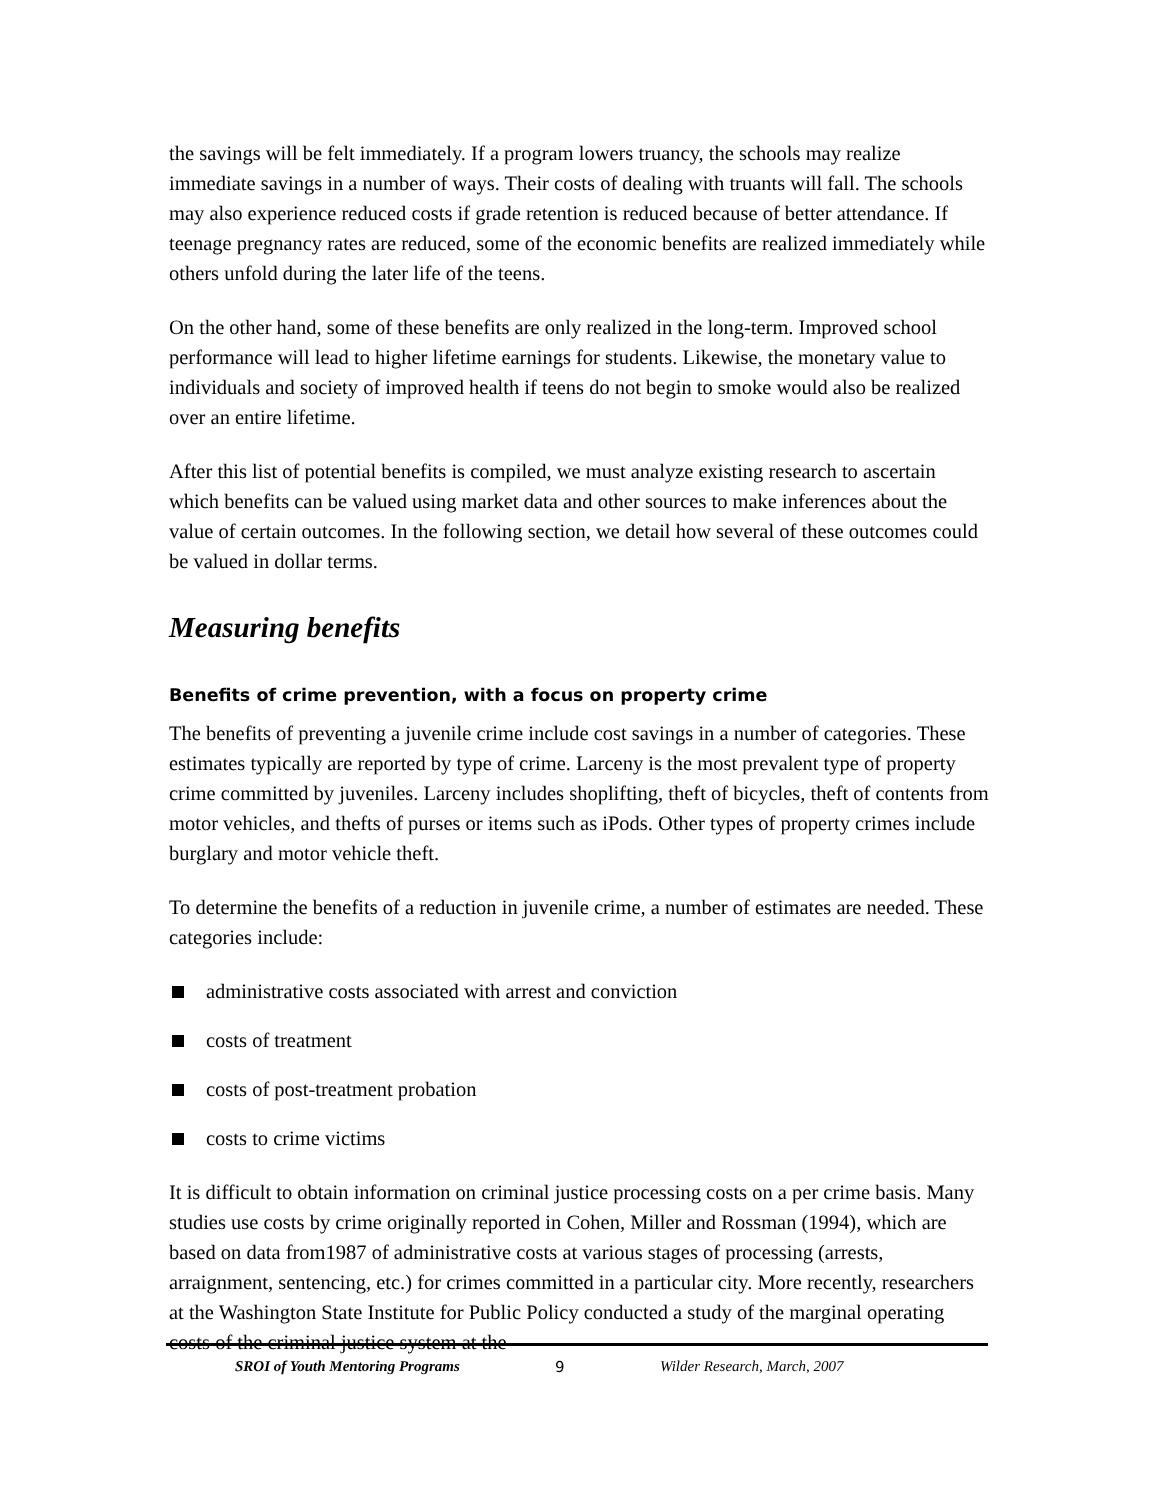the savings will be felt immediately. If a program lowers truancy, the schools may realize immediate savings in a number of ways. Their costs of dealing with truants will fall. The schools may also experience reduced costs if grade retention is reduced because of better attendance. If teenage pregnancy rates are reduced, some of the economic benefits are realized immediately while others unfold during the later life of the teens.
On the other hand, some of these benefits are only realized in the long-term. Improved school performance will lead to higher lifetime earnings for students. Likewise, the monetary value to individuals and society of improved health if teens do not begin to smoke would also be realized over an entire lifetime.
After this list of potential benefits is compiled, we must analyze existing research to ascertain which benefits can be valued using market data and other sources to make inferences about the value of certain outcomes. In the following section, we detail how several of these outcomes could be valued in dollar terms.
Measuring benefits
Benefits of crime prevention, with a focus on property crime
The benefits of preventing a juvenile crime include cost savings in a number of categories. These estimates typically are reported by type of crime. Larceny is the most prevalent type of property crime committed by juveniles. Larceny includes shoplifting, theft of bicycles, theft of contents from motor vehicles, and thefts of purses or items such as iPods. Other types of property crimes include burglary and motor vehicle theft.
To determine the benefits of a reduction in juvenile crime, a number of estimates are needed. These categories include:
administrative costs associated with arrest and conviction
costs of treatment
costs of post-treatment probation
costs to crime victims
It is difficult to obtain information on criminal justice processing costs on a per crime basis. Many studies use costs by crime originally reported in Cohen, Miller and Rossman (1994), which are based on data from1987 of administrative costs at various stages of processing (arrests, arraignment, sentencing, etc.) for crimes committed in a particular city. More recently, researchers at the Washington State Institute for Public Policy conducted a study of the marginal operating costs of the criminal justice system at the
SROI of Youth Mentoring Programs 9 Wilder Research, March, 2007